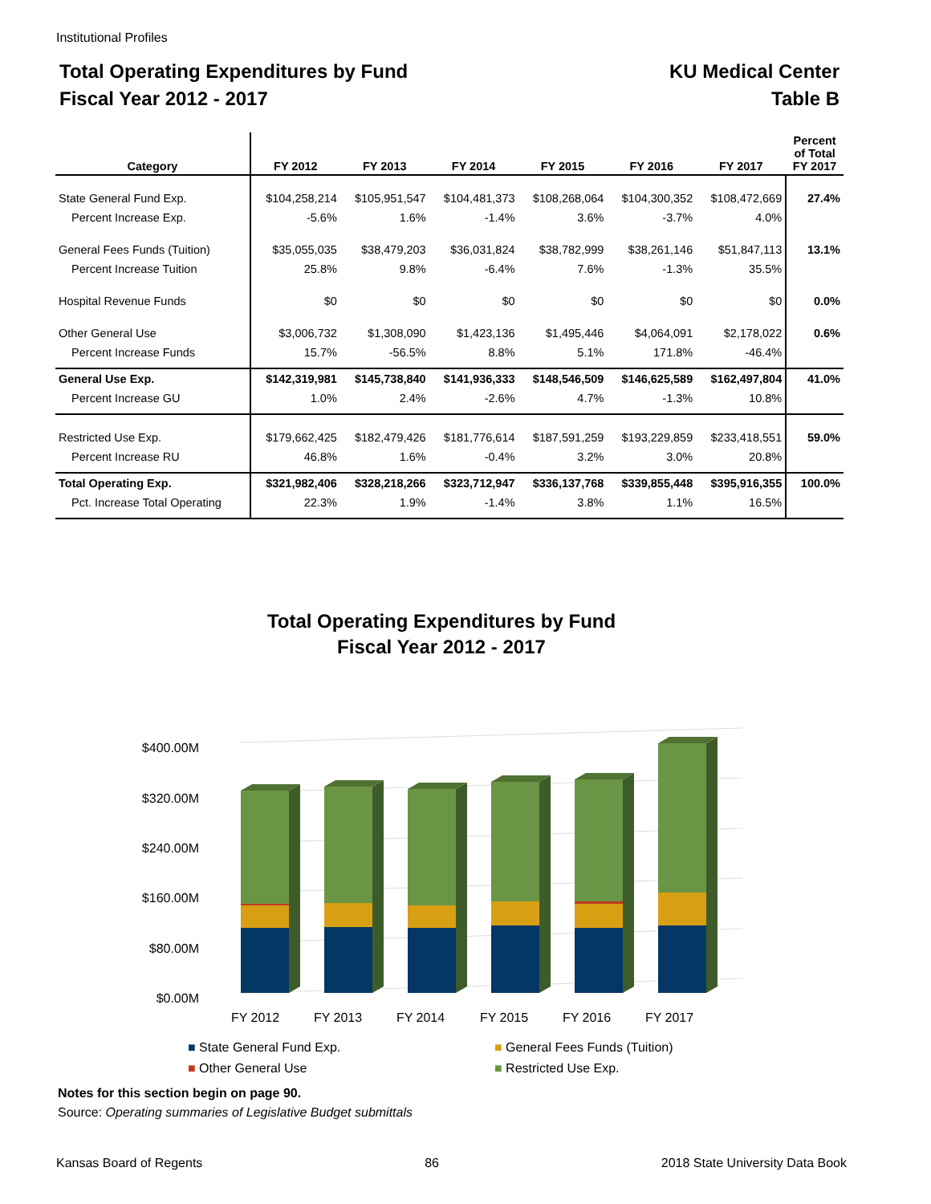Institutional Profiles
Total Operating Expenditures by Fund
Fiscal Year 2012 - 2017
KU Medical Center
Table B
| Category | FY 2012 | FY 2013 | FY 2014 | FY 2015 | FY 2016 | FY 2017 | Percent of Total FY 2017 |
| --- | --- | --- | --- | --- | --- | --- | --- |
| State General Fund Exp. | $104,258,214 | $105,951,547 | $104,481,373 | $108,268,064 | $104,300,352 | $108,472,669 | 27.4% |
| Percent Increase Exp. | -5.6% | 1.6% | -1.4% | 3.6% | -3.7% | 4.0% | |
| General Fees Funds (Tuition) | $35,055,035 | $38,479,203 | $36,031,824 | $38,782,999 | $38,261,146 | $51,847,113 | 13.1% |
| Percent Increase Tuition | 25.8% | 9.8% | -6.4% | 7.6% | -1.3% | 35.5% | |
| Hospital Revenue Funds | $0 | $0 | $0 | $0 | $0 | $0 | 0.0% |
| Other General Use | $3,006,732 | $1,308,090 | $1,423,136 | $1,495,446 | $4,064,091 | $2,178,022 | 0.6% |
| Percent Increase Funds | 15.7% | -56.5% | 8.8% | 5.1% | 171.8% | -46.4% | |
| General Use Exp. | $142,319,981 | $145,738,840 | $141,936,333 | $148,546,509 | $146,625,589 | $162,497,804 | 41.0% |
| Percent Increase GU | 1.0% | 2.4% | -2.6% | 4.7% | -1.3% | 10.8% | |
| Restricted Use Exp. | $179,662,425 | $182,479,426 | $181,776,614 | $187,591,259 | $193,229,859 | $233,418,551 | 59.0% |
| Percent Increase RU | 46.8% | 1.6% | -0.4% | 3.2% | 3.0% | 20.8% | |
| Total Operating Exp. | $321,982,406 | $328,218,266 | $323,712,947 | $336,137,768 | $339,855,448 | $395,916,355 | 100.0% |
| Pct. Increase Total Operating | 22.3% | 1.9% | -1.4% | 3.8% | 1.1% | 16.5% | |
Total Operating Expenditures by Fund
Fiscal Year 2012 - 2017
$0.00M
$80.00M
$160.00M
$240.00M
$320.00M
$400.00M
FY 2012
FY 2013
FY 2014
FY 2015
FY 2016
FY 2017
■ State General Fund Exp.
■ General Fees Funds (Tuition)
■ Other General Use
■ Restricted Use Exp.
Notes for this section begin on page 90.
Source: Operating summaries of Legislative Budget submittals
Kansas Board of Regents 86 2018 State University Data Book